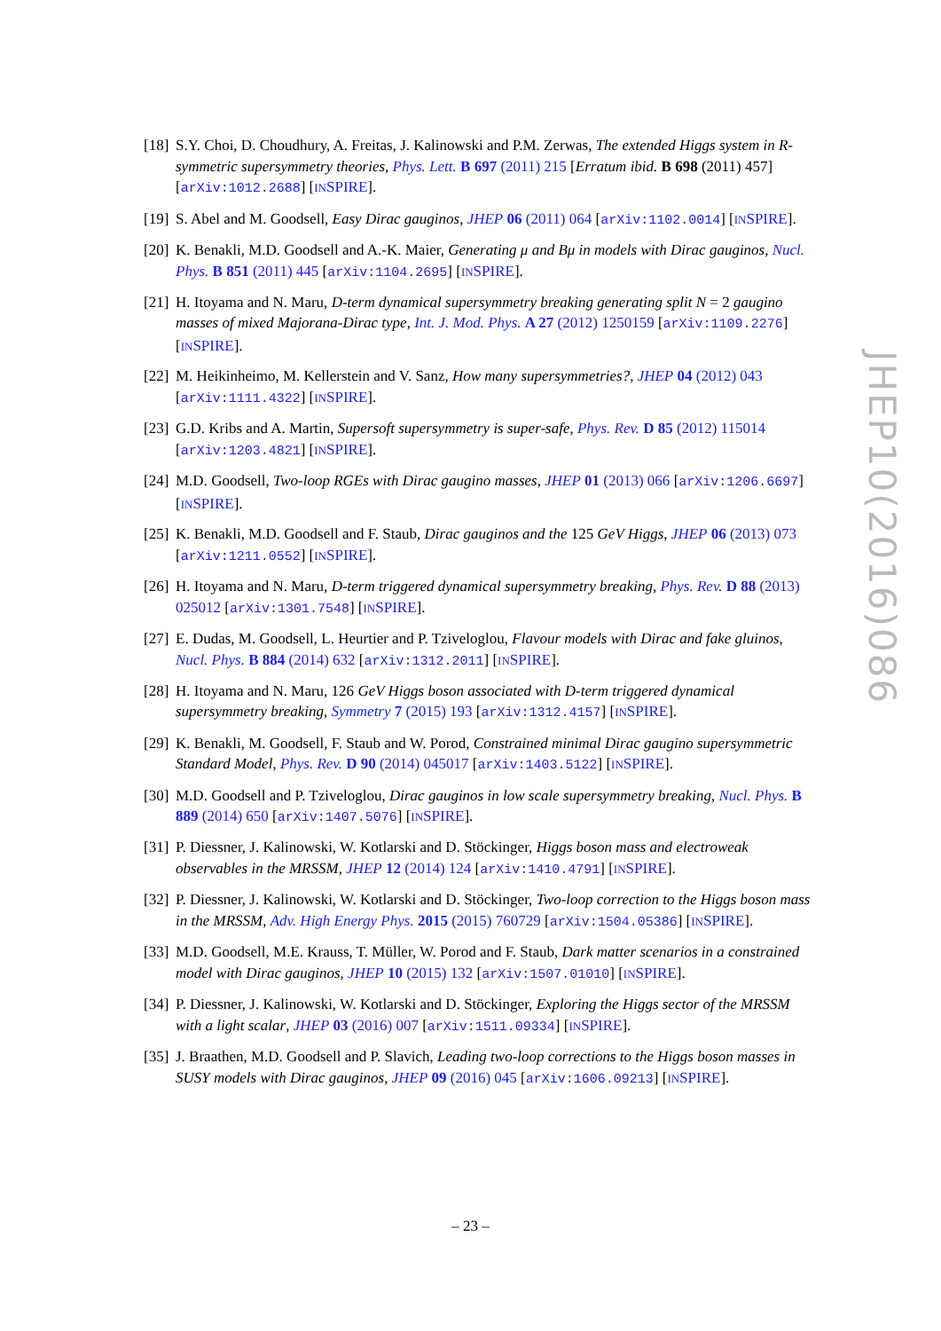[18] S.Y. Choi, D. Choudhury, A. Freitas, J. Kalinowski and P.M. Zerwas, The extended Higgs system in R-symmetric supersymmetry theories, Phys. Lett. B 697 (2011) 215 [Erratum ibid. B 698 (2011) 457] [arXiv:1012.2688] [INSPIRE].
[19] S. Abel and M. Goodsell, Easy Dirac gauginos, JHEP 06 (2011) 064 [arXiv:1102.0014] [INSPIRE].
[20] K. Benakli, M.D. Goodsell and A.-K. Maier, Generating μ and Bμ in models with Dirac gauginos, Nucl. Phys. B 851 (2011) 445 [arXiv:1104.2695] [INSPIRE].
[21] H. Itoyama and N. Maru, D-term dynamical supersymmetry breaking generating split N = 2 gaugino masses of mixed Majorana-Dirac type, Int. J. Mod. Phys. A 27 (2012) 1250159 [arXiv:1109.2276] [INSPIRE].
[22] M. Heikinheimo, M. Kellerstein and V. Sanz, How many supersymmetries?, JHEP 04 (2012) 043 [arXiv:1111.4322] [INSPIRE].
[23] G.D. Kribs and A. Martin, Supersoft supersymmetry is super-safe, Phys. Rev. D 85 (2012) 115014 [arXiv:1203.4821] [INSPIRE].
[24] M.D. Goodsell, Two-loop RGEs with Dirac gaugino masses, JHEP 01 (2013) 066 [arXiv:1206.6697] [INSPIRE].
[25] K. Benakli, M.D. Goodsell and F. Staub, Dirac gauginos and the 125 GeV Higgs, JHEP 06 (2013) 073 [arXiv:1211.0552] [INSPIRE].
[26] H. Itoyama and N. Maru, D-term triggered dynamical supersymmetry breaking, Phys. Rev. D 88 (2013) 025012 [arXiv:1301.7548] [INSPIRE].
[27] E. Dudas, M. Goodsell, L. Heurtier and P. Tziveloglou, Flavour models with Dirac and fake gluinos, Nucl. Phys. B 884 (2014) 632 [arXiv:1312.2011] [INSPIRE].
[28] H. Itoyama and N. Maru, 126 GeV Higgs boson associated with D-term triggered dynamical supersymmetry breaking, Symmetry 7 (2015) 193 [arXiv:1312.4157] [INSPIRE].
[29] K. Benakli, M. Goodsell, F. Staub and W. Porod, Constrained minimal Dirac gaugino supersymmetric Standard Model, Phys. Rev. D 90 (2014) 045017 [arXiv:1403.5122] [INSPIRE].
[30] M.D. Goodsell and P. Tziveloglou, Dirac gauginos in low scale supersymmetry breaking, Nucl. Phys. B 889 (2014) 650 [arXiv:1407.5076] [INSPIRE].
[31] P. Diessner, J. Kalinowski, W. Kotlarski and D. Stöckinger, Higgs boson mass and electroweak observables in the MRSSM, JHEP 12 (2014) 124 [arXiv:1410.4791] [INSPIRE].
[32] P. Diessner, J. Kalinowski, W. Kotlarski and D. Stöckinger, Two-loop correction to the Higgs boson mass in the MRSSM, Adv. High Energy Phys. 2015 (2015) 760729 [arXiv:1504.05386] [INSPIRE].
[33] M.D. Goodsell, M.E. Krauss, T. Müller, W. Porod and F. Staub, Dark matter scenarios in a constrained model with Dirac gauginos, JHEP 10 (2015) 132 [arXiv:1507.01010] [INSPIRE].
[34] P. Diessner, J. Kalinowski, W. Kotlarski and D. Stöckinger, Exploring the Higgs sector of the MRSSM with a light scalar, JHEP 03 (2016) 007 [arXiv:1511.09334] [INSPIRE].
[35] J. Braathen, M.D. Goodsell and P. Slavich, Leading two-loop corrections to the Higgs boson masses in SUSY models with Dirac gauginos, JHEP 09 (2016) 045 [arXiv:1606.09213] [INSPIRE].
JHEP10(2016)086
– 23 –